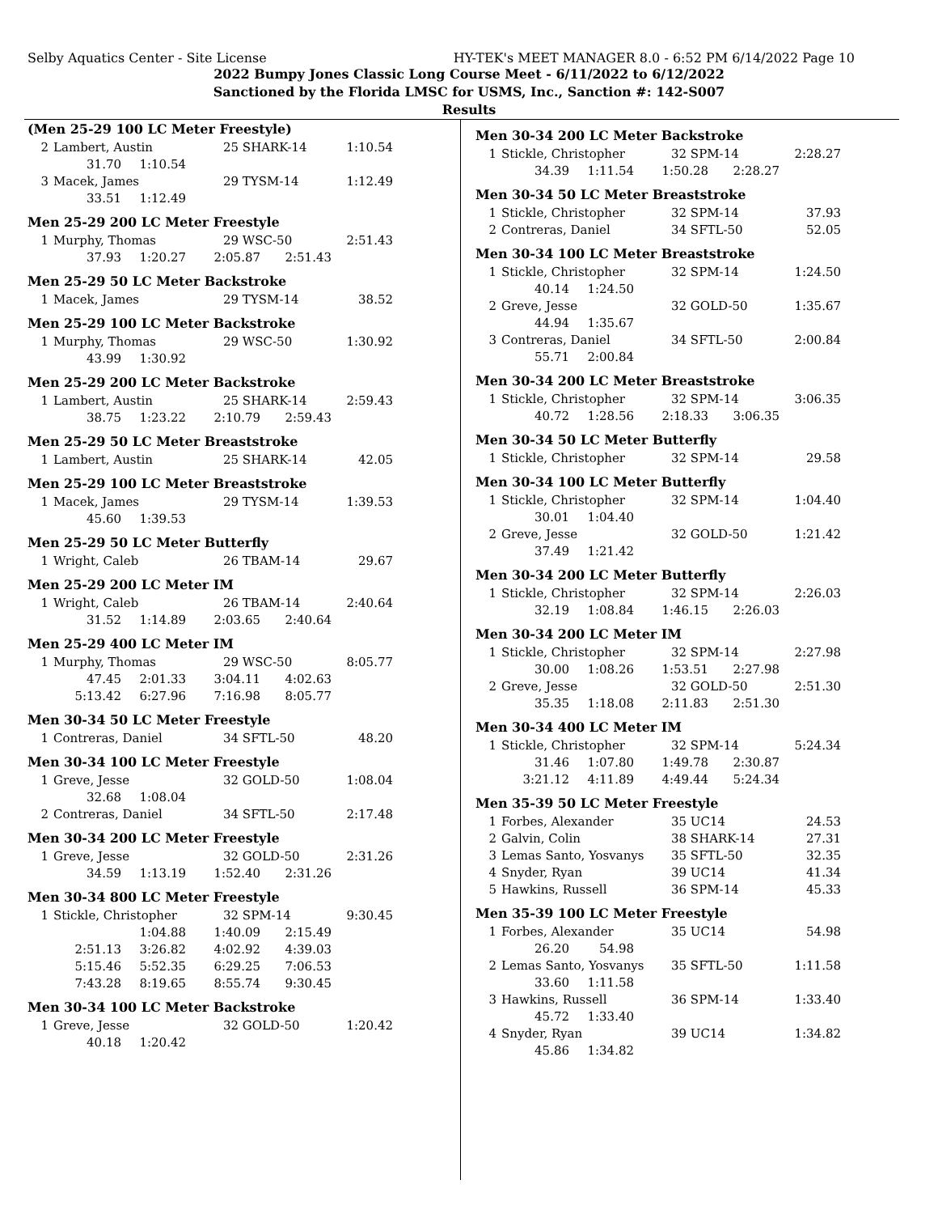Selby Aquatics Center - Site License HY-TEK's MEET MANAGER 8.0 - 6:52 PM 6/14/2022 Page 10
2022 Bumpy Jones Classic Long Course Meet - 6/11/2022 to 6/12/2022
Sanctioned by the Florida LMSC for USMS, Inc., Sanction #: 142-S007
Results
(Men 25-29 100 LC Meter Freestyle)
| 2 | Lambert, Austin | 25 SHARK-14 | 1:10.54 |
| 31.70 | 1:10.54 |
| 3 | Macek, James | 29 TYSM-14 | 1:12.49 |
| 33.51 | 1:12.49 |
Men 25-29 200 LC Meter Freestyle
| 1 | Murphy, Thomas | 29 WSC-50 | 2:51.43 |
| 37.93 | 1:20.27 | 2:05.87 | 2:51.43 |
Men 25-29 50 LC Meter Backstroke
| 1 | Macek, James | 29 TYSM-14 | 38.52 |
Men 25-29 100 LC Meter Backstroke
| 1 | Murphy, Thomas | 29 WSC-50 | 1:30.92 |
| 43.99 | 1:30.92 |
Men 25-29 200 LC Meter Backstroke
| 1 | Lambert, Austin | 25 SHARK-14 | 2:59.43 |
| 38.75 | 1:23.22 | 2:10.79 | 2:59.43 |
Men 25-29 50 LC Meter Breaststroke
| 1 | Lambert, Austin | 25 SHARK-14 | 42.05 |
Men 25-29 100 LC Meter Breaststroke
| 1 | Macek, James | 29 TYSM-14 | 1:39.53 |
| 45.60 | 1:39.53 |
Men 25-29 50 LC Meter Butterfly
| 1 | Wright, Caleb | 26 TBAM-14 | 29.67 |
Men 25-29 200 LC Meter IM
| 1 | Wright, Caleb | 26 TBAM-14 | 2:40.64 |
| 31.52 | 1:14.89 | 2:03.65 | 2:40.64 |
Men 25-29 400 LC Meter IM
| 1 | Murphy, Thomas | 29 WSC-50 | 8:05.77 |
| 47.45 | 2:01.33 | 3:04.11 | 4:02.63 |
| 5:13.42 | 6:27.96 | 7:16.98 | 8:05.77 |
Men 30-34 50 LC Meter Freestyle
| 1 | Contreras, Daniel | 34 SFTL-50 | 48.20 |
Men 30-34 100 LC Meter Freestyle
| 1 | Greve, Jesse | 32 GOLD-50 | 1:08.04 |
| 32.68 | 1:08.04 |
| 2 | Contreras, Daniel | 34 SFTL-50 | 2:17.48 |
Men 30-34 200 LC Meter Freestyle
| 1 | Greve, Jesse | 32 GOLD-50 | 2:31.26 |
| 34.59 | 1:13.19 | 1:52.40 | 2:31.26 |
Men 30-34 800 LC Meter Freestyle
| 1 | Stickle, Christopher | 32 SPM-14 | 9:30.45 |
| | 1:04.88 | 1:40.09 | 2:15.49 |
| 2:51.13 | 3:26.82 | 4:02.92 | 4:39.03 |
| 5:15.46 | 5:52.35 | 6:29.25 | 7:06.53 |
| 7:43.28 | 8:19.65 | 8:55.74 | 9:30.45 |
Men 30-34 100 LC Meter Backstroke
| 1 | Greve, Jesse | 32 GOLD-50 | 1:20.42 |
| 40.18 | 1:20.42 |
Men 30-34 200 LC Meter Backstroke
| 1 | Stickle, Christopher | 32 SPM-14 | 2:28.27 |
| 34.39 | 1:11.54 | 1:50.28 | 2:28.27 |
Men 30-34 50 LC Meter Breaststroke
| 1 | Stickle, Christopher | 32 SPM-14 | 37.93 |
| 2 | Contreras, Daniel | 34 SFTL-50 | 52.05 |
Men 30-34 100 LC Meter Breaststroke
| 1 | Stickle, Christopher | 32 SPM-14 | 1:24.50 |
| 40.14 | 1:24.50 |
| 2 | Greve, Jesse | 32 GOLD-50 | 1:35.67 |
| 44.94 | 1:35.67 |
| 3 | Contreras, Daniel | 34 SFTL-50 | 2:00.84 |
| 55.71 | 2:00.84 |
Men 30-34 200 LC Meter Breaststroke
| 1 | Stickle, Christopher | 32 SPM-14 | 3:06.35 |
| 40.72 | 1:28.56 | 2:18.33 | 3:06.35 |
Men 30-34 50 LC Meter Butterfly
| 1 | Stickle, Christopher | 32 SPM-14 | 29.58 |
Men 30-34 100 LC Meter Butterfly
| 1 | Stickle, Christopher | 32 SPM-14 | 1:04.40 |
| 30.01 | 1:04.40 |
| 2 | Greve, Jesse | 32 GOLD-50 | 1:21.42 |
| 37.49 | 1:21.42 |
Men 30-34 200 LC Meter Butterfly
| 1 | Stickle, Christopher | 32 SPM-14 | 2:26.03 |
| 32.19 | 1:08.84 | 1:46.15 | 2:26.03 |
Men 30-34 200 LC Meter IM
| 1 | Stickle, Christopher | 32 SPM-14 | 2:27.98 |
| 30.00 | 1:08.26 | 1:53.51 | 2:27.98 |
| 2 | Greve, Jesse | 32 GOLD-50 | 2:51.30 |
| 35.35 | 1:18.08 | 2:11.83 | 2:51.30 |
Men 30-34 400 LC Meter IM
| 1 | Stickle, Christopher | 32 SPM-14 | 5:24.34 |
| 31.46 | 1:07.80 | 1:49.78 | 2:30.87 |
| 3:21.12 | 4:11.89 | 4:49.44 | 5:24.34 |
Men 35-39 50 LC Meter Freestyle
| 1 | Forbes, Alexander | 35 UC14 | 24.53 |
| 2 | Galvin, Colin | 38 SHARK-14 | 27.31 |
| 3 | Lemas Santo, Yosvanys | 35 SFTL-50 | 32.35 |
| 4 | Snyder, Ryan | 39 UC14 | 41.34 |
| 5 | Hawkins, Russell | 36 SPM-14 | 45.33 |
Men 35-39 100 LC Meter Freestyle
| 1 | Forbes, Alexander | 35 UC14 | 54.98 |
| 26.20 | 54.98 |
| 2 | Lemas Santo, Yosvanys | 35 SFTL-50 | 1:11.58 |
| 33.60 | 1:11.58 |
| 3 | Hawkins, Russell | 36 SPM-14 | 1:33.40 |
| 45.72 | 1:33.40 |
| 4 | Snyder, Ryan | 39 UC14 | 1:34.82 |
| 45.86 | 1:34.82 |